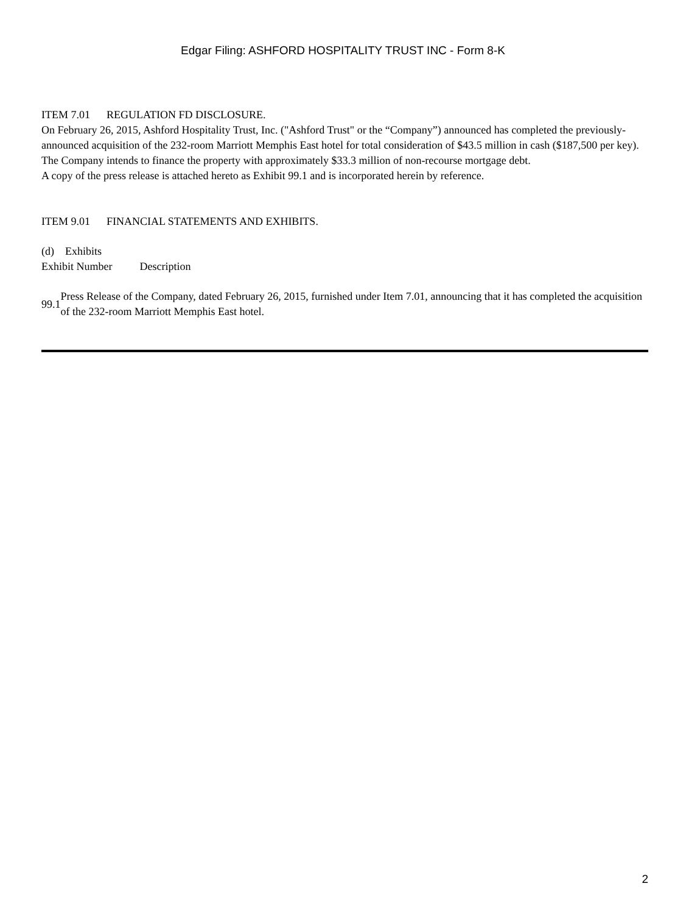Edgar Filing: ASHFORD HOSPITALITY TRUST INC - Form 8-K
ITEM 7.01 REGULATION FD DISCLOSURE.
On February 26, 2015, Ashford Hospitality Trust, Inc. ("Ashford Trust" or the “Company”) announced has completed the previously-announced acquisition of the 232-room Marriott Memphis East hotel for total consideration of $43.5 million in cash ($187,500 per key). The Company intends to finance the property with approximately $33.3 million of non-recourse mortgage debt.
A copy of the press release is attached hereto as Exhibit 99.1 and is incorporated herein by reference.
ITEM 9.01 FINANCIAL STATEMENTS AND EXHIBITS.
(d) Exhibits
Exhibit Number Description
| 99.1 | Press Release of the Company, dated February 26, 2015, furnished under Item 7.01, announcing that it has completed the acquisition of the 232-room Marriott Memphis East hotel. |
2